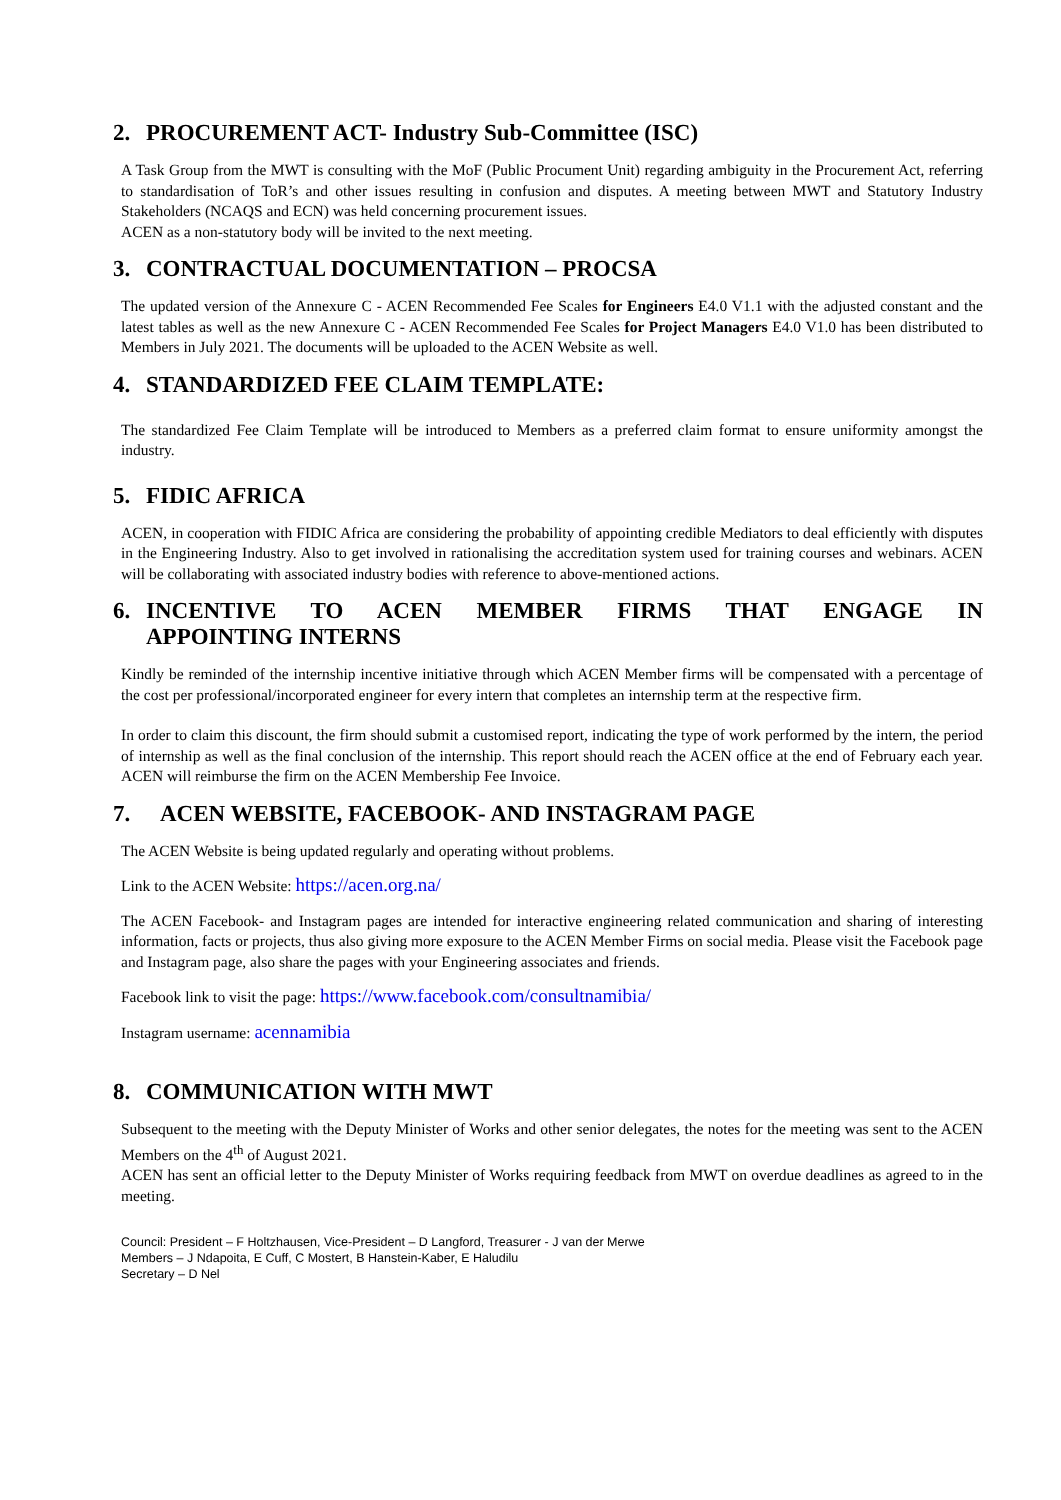2. PROCUREMENT ACT- Industry Sub-Committee (ISC)
A Task Group from the MWT is consulting with the MoF (Public Procument Unit) regarding ambiguity in the Procurement Act, referring to standardisation of ToR’s and other issues resulting in confusion and disputes. A meeting between MWT and Statutory Industry Stakeholders (NCAQS and ECN) was held concerning procurement issues.
ACEN as a non-statutory body will be invited to the next meeting.
3. CONTRACTUAL DOCUMENTATION – PROCSA
The updated version of the Annexure C - ACEN Recommended Fee Scales for Engineers E4.0 V1.1 with the adjusted constant and the latest tables as well as the new Annexure C - ACEN Recommended Fee Scales for Project Managers E4.0 V1.0 has been distributed to Members in July 2021. The documents will be uploaded to the ACEN Website as well.
4. STANDARDIZED FEE CLAIM TEMPLATE:
The standardized Fee Claim Template will be introduced to Members as a preferred claim format to ensure uniformity amongst the industry.
5. FIDIC AFRICA
ACEN, in cooperation with FIDIC Africa are considering the probability of appointing credible Mediators to deal efficiently with disputes in the Engineering Industry. Also to get involved in rationalising the accreditation system used for training courses and webinars. ACEN will be collaborating with associated industry bodies with reference to above-mentioned actions.
6. INCENTIVE TO ACEN MEMBER FIRMS THAT ENGAGE IN
APPOINTING INTERNS
Kindly be reminded of the internship incentive initiative through which ACEN Member firms will be compensated with a percentage of the cost per professional/incorporated engineer for every intern that completes an internship term at the respective firm.
In order to claim this discount, the firm should submit a customised report, indicating the type of work performed by the intern, the period of internship as well as the final conclusion of the internship. This report should reach the ACEN office at the end of February each year. ACEN will reimburse the firm on the ACEN Membership Fee Invoice.
7. ACEN WEBSITE, FACEBOOK- AND INSTAGRAM PAGE
The ACEN Website is being updated regularly and operating without problems.
Link to the ACEN Website: https://acen.org.na/
The ACEN Facebook- and Instagram pages are intended for interactive engineering related communication and sharing of interesting information, facts or projects, thus also giving more exposure to the ACEN Member Firms on social media. Please visit the Facebook page and Instagram page, also share the pages with your Engineering associates and friends.
Facebook link to visit the page: https://www.facebook.com/consultnamibia/
Instagram username: acennamibia
8. COMMUNICATION WITH MWT
Subsequent to the meeting with the Deputy Minister of Works and other senior delegates, the notes for the meeting was sent to the ACEN Members on the 4<sup>th</sup> of August 2021.
ACEN has sent an official letter to the Deputy Minister of Works requiring feedback from MWT on overdue deadlines as agreed to in the meeting.
Council: President – F Holtzhausen, Vice-President – D Langford, Treasurer - J van der Merwe
Members – J Ndapoita, E Cuff, C Mostert, B Hanstein-Kaber, E Haludilu
Secretary – D Nel